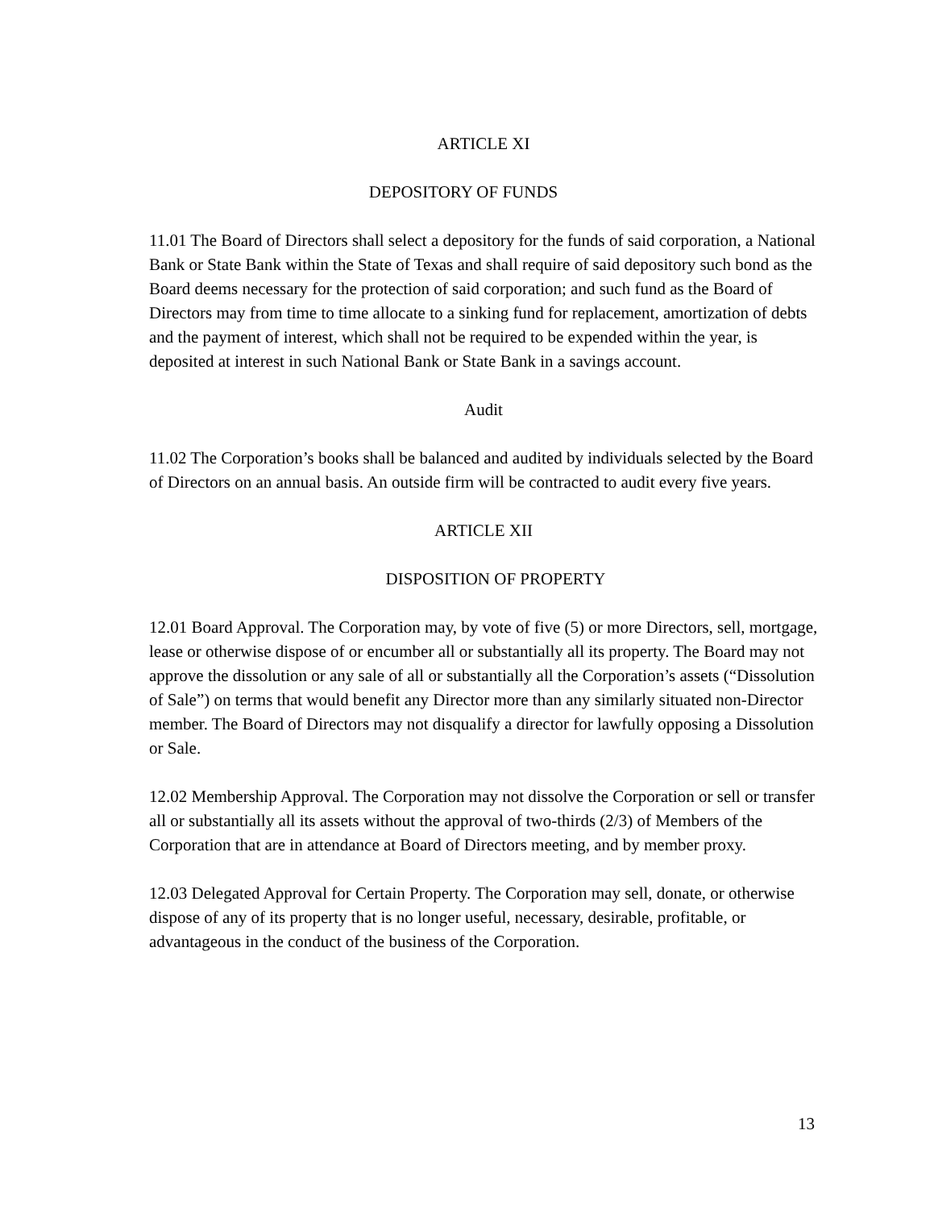ARTICLE XI
DEPOSITORY OF FUNDS
11.01 The Board of Directors shall select a depository for the funds of said corporation, a National Bank or State Bank within the State of Texas and shall require of said depository such bond as the Board deems necessary for the protection of said corporation; and such fund as the Board of Directors may from time to time allocate to a sinking fund for replacement, amortization of debts and the payment of interest, which shall not be required to be expended within the year, is deposited at interest in such National Bank or State Bank in a savings account.
Audit
11.02 The Corporation’s books shall be balanced and audited by individuals selected by the Board of Directors on an annual basis. An outside firm will be contracted to audit every five years.
ARTICLE XII
DISPOSITION OF PROPERTY
12.01 Board Approval. The Corporation may, by vote of five (5) or more Directors, sell, mortgage, lease or otherwise dispose of or encumber all or substantially all its property. The Board may not approve the dissolution or any sale of all or substantially all the Corporation’s assets (“Dissolution of Sale”) on terms that would benefit any Director more than any similarly situated non-Director member. The Board of Directors may not disqualify a director for lawfully opposing a Dissolution or Sale.
12.02 Membership Approval. The Corporation may not dissolve the Corporation or sell or transfer all or substantially all its assets without the approval of two-thirds (2/3) of Members of the Corporation that are in attendance at Board of Directors meeting, and by member proxy.
12.03 Delegated Approval for Certain Property. The Corporation may sell, donate, or otherwise dispose of any of its property that is no longer useful, necessary, desirable, profitable, or advantageous in the conduct of the business of the Corporation.
13